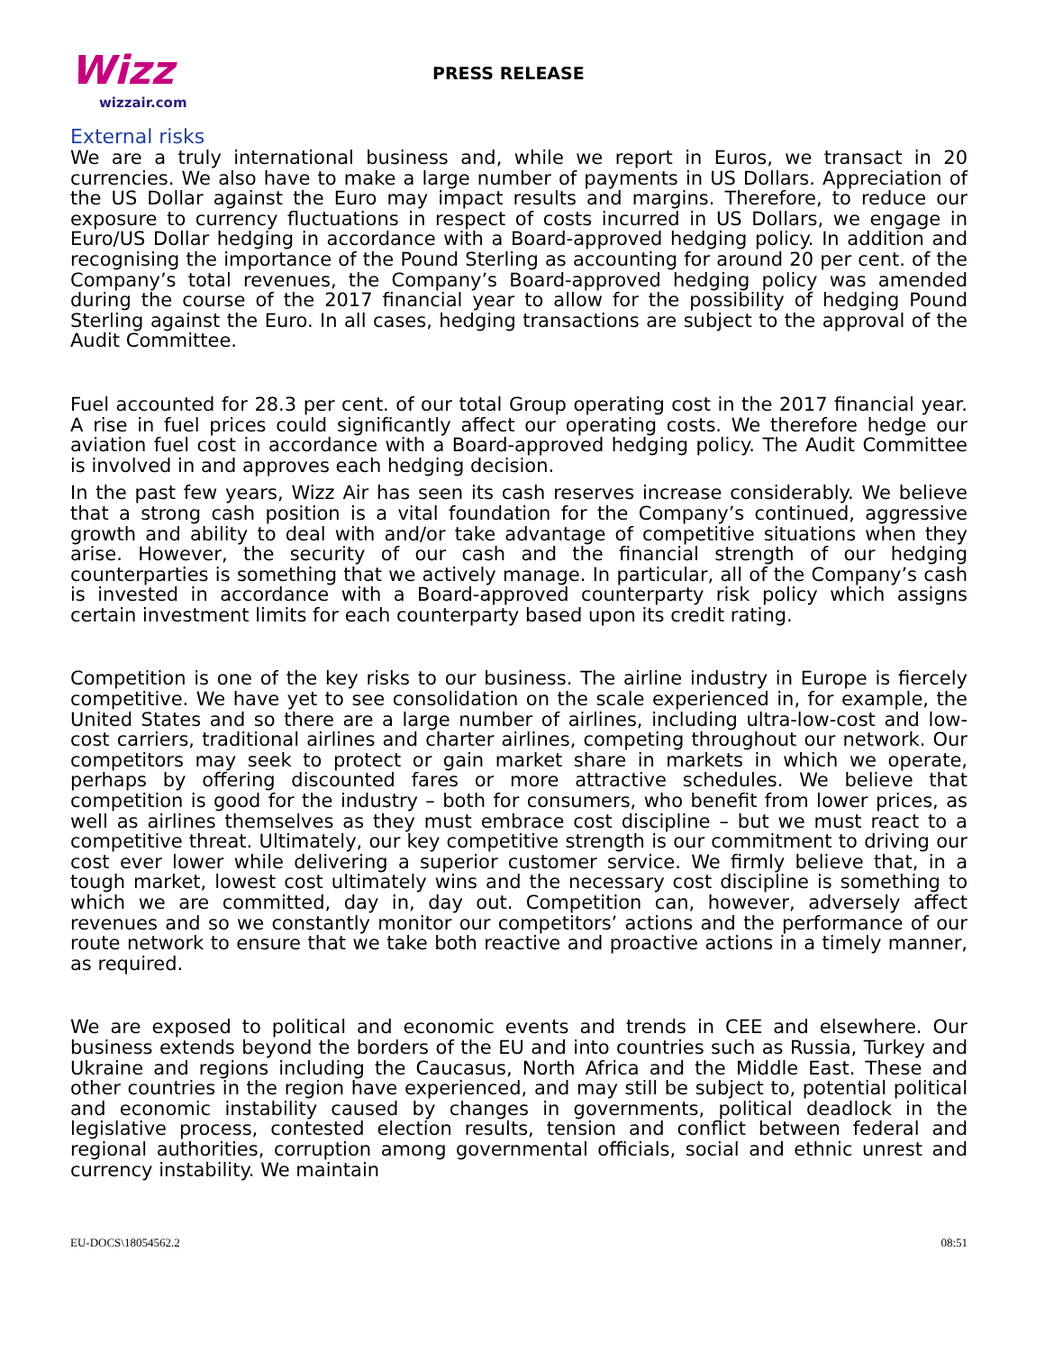Wizz
wizzair.com
PRESS RELEASE
External risks
We are a truly international business and, while we report in Euros, we transact in 20 currencies. We also have to make a large number of payments in US Dollars. Appreciation of the US Dollar against the Euro may impact results and margins. Therefore, to reduce our exposure to currency fluctuations in respect of costs incurred in US Dollars, we engage in Euro/US Dollar hedging in accordance with a Board-approved hedging policy. In addition and recognising the importance of the Pound Sterling as accounting for around 20 per cent. of the Company’s total revenues, the Company’s Board-approved hedging policy was amended during the course of the 2017 financial year to allow for the possibility of hedging Pound Sterling against the Euro. In all cases, hedging transactions are subject to the approval of the Audit Committee.
Fuel accounted for 28.3 per cent. of our total Group operating cost in the 2017 financial year. A rise in fuel prices could significantly affect our operating costs. We therefore hedge our aviation fuel cost in accordance with a Board-approved hedging policy. The Audit Committee is involved in and approves each hedging decision.
In the past few years, Wizz Air has seen its cash reserves increase considerably. We believe that a strong cash position is a vital foundation for the Company’s continued, aggressive growth and ability to deal with and/or take advantage of competitive situations when they arise. However, the security of our cash and the financial strength of our hedging counterparties is something that we actively manage. In particular, all of the Company’s cash is invested in accordance with a Board-approved counterparty risk policy which assigns certain investment limits for each counterparty based upon its credit rating.
Competition is one of the key risks to our business. The airline industry in Europe is fiercely competitive. We have yet to see consolidation on the scale experienced in, for example, the United States and so there are a large number of airlines, including ultra-low-cost and low-cost carriers, traditional airlines and charter airlines, competing throughout our network. Our competitors may seek to protect or gain market share in markets in which we operate, perhaps by offering discounted fares or more attractive schedules. We believe that competition is good for the industry – both for consumers, who benefit from lower prices, as well as airlines themselves as they must embrace cost discipline – but we must react to a competitive threat. Ultimately, our key competitive strength is our commitment to driving our cost ever lower while delivering a superior customer service. We firmly believe that, in a tough market, lowest cost ultimately wins and the necessary cost discipline is something to which we are committed, day in, day out. Competition can, however, adversely affect revenues and so we constantly monitor our competitors’ actions and the performance of our route network to ensure that we take both reactive and proactive actions in a timely manner, as required.
We are exposed to political and economic events and trends in CEE and elsewhere. Our business extends beyond the borders of the EU and into countries such as Russia, Turkey and Ukraine and regions including the Caucasus, North Africa and the Middle East. These and other countries in the region have experienced, and may still be subject to, potential political and economic instability caused by changes in governments, political deadlock in the legislative process, contested election results, tension and conflict between federal and regional authorities, corruption among governmental officials, social and ethnic unrest and currency instability. We maintain
EU-DOCS\18054562.2 08:51